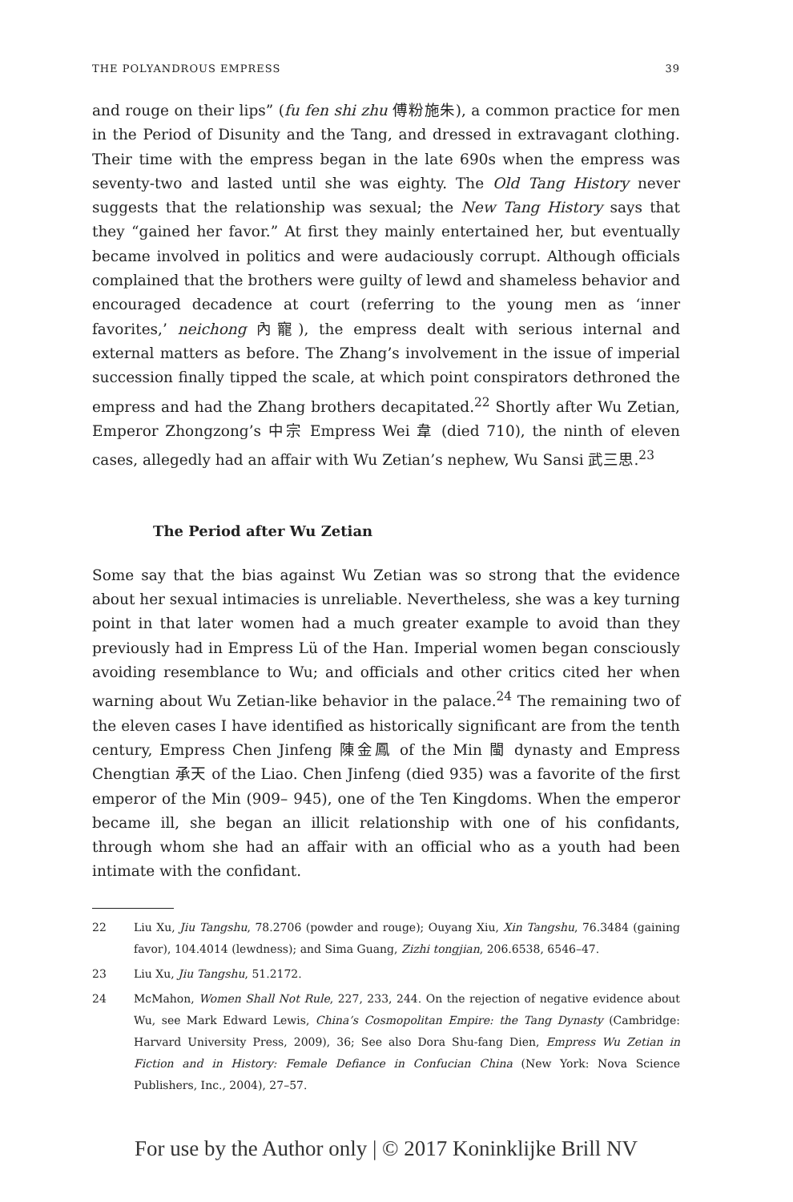THE POLYANDROUS EMPRESS 39
and rouge on their lips” (fu fen shi zhu 傅粉施朱), a common practice for men in the Period of Disunity and the Tang, and dressed in extravagant clothing. Their time with the empress began in the late 690s when the empress was seventy-two and lasted until she was eighty. The Old Tang History never suggests that the relationship was sexual; the New Tang History says that they “gained her favor.” At first they mainly entertained her, but eventually became involved in politics and were audaciously corrupt. Although officials complained that the brothers were guilty of lewd and shameless behavior and encouraged decadence at court (referring to the young men as ‘inner favorites,’ neichong 內寵), the empress dealt with serious internal and external matters as before. The Zhang’s involvement in the issue of imperial succession finally tipped the scale, at which point conspirators dethroned the empress and had the Zhang brothers decapitated.<sup>22</sup> Shortly after Wu Zetian, Emperor Zhongzong’s 中宗 Empress Wei 韋 (died 710), the ninth of eleven cases, allegedly had an affair with Wu Zetian’s nephew, Wu Sansi 武三思.<sup>23</sup>
The Period after Wu Zetian
Some say that the bias against Wu Zetian was so strong that the evidence about her sexual intimacies is unreliable. Nevertheless, she was a key turning point in that later women had a much greater example to avoid than they previously had in Empress Lü of the Han. Imperial women began consciously avoiding resemblance to Wu; and officials and other critics cited her when warning about Wu Zetian-like behavior in the palace.<sup>24</sup> The remaining two of the eleven cases I have identified as historically significant are from the tenth century, Empress Chen Jinfeng 陳金鳳 of the Min 閩 dynasty and Empress Chengtian 承天 of the Liao. Chen Jinfeng (died 935) was a favorite of the first emperor of the Min (909– 945), one of the Ten Kingdoms. When the emperor became ill, she began an illicit relationship with one of his confidants, through whom she had an affair with an official who as a youth had been intimate with the confidant.
22 Liu Xu, Jiu Tangshu, 78.2706 (powder and rouge); Ouyang Xiu, Xin Tangshu, 76.3484 (gaining favor), 104.4014 (lewdness); and Sima Guang, Zizhi tongjian, 206.6538, 6546–47.
23 Liu Xu, Jiu Tangshu, 51.2172.
24 McMahon, Women Shall Not Rule, 227, 233, 244. On the rejection of negative evidence about Wu, see Mark Edward Lewis, China’s Cosmopolitan Empire: the Tang Dynasty (Cambridge: Harvard University Press, 2009), 36; See also Dora Shu-fang Dien, Empress Wu Zetian in Fiction and in History: Female Defiance in Confucian China (New York: Nova Science Publishers, Inc., 2004), 27–57.
For use by the Author only | © 2017 Koninklijke Brill NV